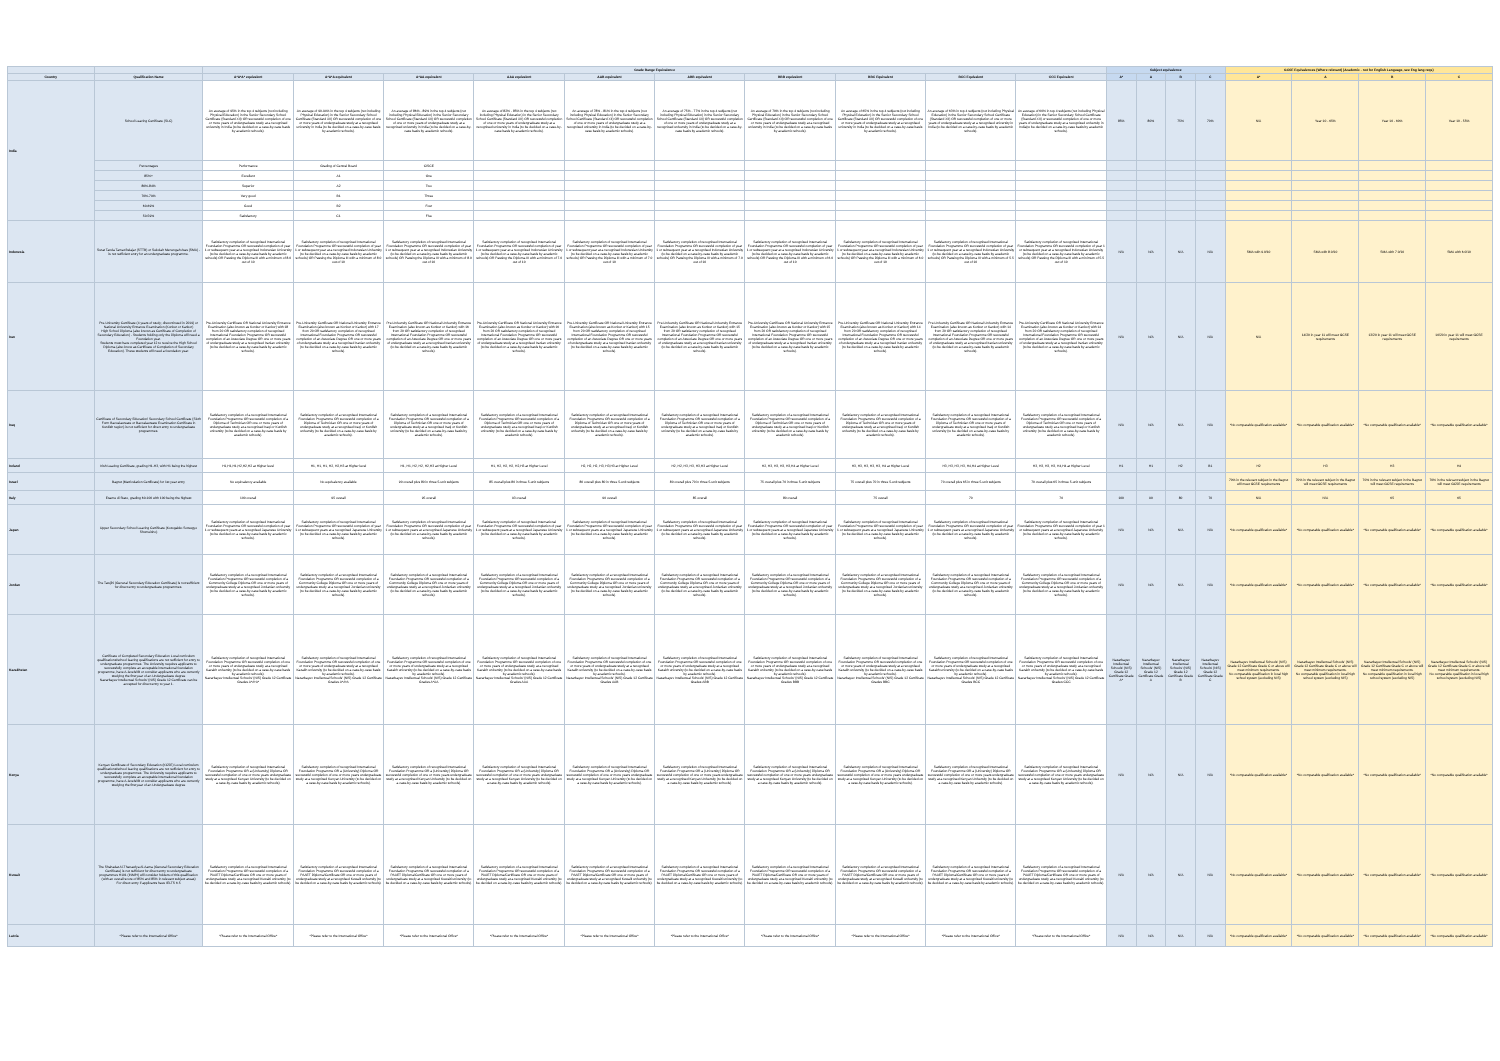| | | Grade Range Equivalence | | | | | | | | | | Subject equivalence | | | | GCSE Equivalences (Where relevant) (Academic - not for English Language, see Eng lang reqs) | | | |
| --- | --- | --- | --- | --- | --- | --- | --- | --- | --- | --- | --- | --- | --- | --- | --- | --- | --- | --- | --- |
| Country | Qualification Name | A*A*A* equivalent | A*A*A equivalent | A*AA equivalent | AAA equivalent | AAB equivalent | ABB equivalent | BBB equivalent | BBC Equivalent | BCC Equivalent | CCC Equivalent | A* | A | B | C | A* | A | B | C |
| India | School Leaving Certificate (SLC) | An average of 95% in the top 4 subjects (not including Physical Education) in the Senior Secondary School Certificate (Standard XII) OR successful completion of one or more years of undergraduate study at a recognised university in India (to be decided on a case-by-case basis by academic schools). | An average of 90-94% in the top 4 subjects (not including Physical Education) in the Senior Secondary School Certificate (Standard XII) OR successful completion of one or more years of undergraduate study at a recognised university in India (to be decided on a case-by-case basis by academic schools). | An average of 86% - 89% in the top 4 subjects (not including Physical Education) in the Senior Secondary School Certificate (Standard XII) OR successful completion of one or more years of undergraduate study at a recognised university in India (to be decided on a case-by-case basis by academic schools). | An average of 82% - 85% in the top 4 subjects (not including Physical Education) in the Senior Secondary School Certificate (Standard XII) OR successful completion of one or more years of undergraduate study at a recognised university in India (to be decided on a case-by-case basis by academic schools). | An average of 78% - 81% in the top 4 subjects (not including Physical Education) in the Senior Secondary School Certificate (Standard XII) OR successful completion of one or more years of undergraduate study at a recognised university in India (to be decided on a case-by-case basis by academic schools). | An average of 75% - 77% in the top 4 subjects (not including Physical Education) in the Senior Secondary School Certificate (Standard XII) OR successful completion of one or more years of undergraduate study at a recognised university in India (to be decided on a case-by-case basis by academic schools). | An average of 70% in the top 4 subjects (not including Physical Education) in the Senior Secondary School Certificate (Standard XII) OR successful completion of one or more years of undergraduate study at a recognised university in India (to be decided on a case-by-case basis by academic schools). | An average of 65% in the top 4 subjects (not including Physical Education) in the Senior Secondary School Certificate (Standard XII) OR successful completion of one or more years of undergraduate study at a recognised university in India (to be decided on a case-by-case basis by academic schools). | An average of 63% in top 4 subjects (not including Physical Education) in the Senior Secondary School Certificate (Standard XII) OR successful completion of one or more years of undergraduate study at a recognised university in India (to be decided on a case-by-case basis by academic schools). | An average of 60% in top 4 subjects (not including Physical Education) in the Senior Secondary School Certificate (Standard XII) or successful completion of one or more years of undergraduate study at a recognised university in India(to be decided on a case-by-case basis by academic schools). | 85% | 80% | 75% | 70% | N/A | Year 10 - 65% | Year 10 - 60% | Year 10 - 55% |
| | Percentages | Performance | Grading of Central Board | CISCE | | | | | | | | | | | | | | | |
| | 85%+ | Excellent | A1 | One | | | | | | | | | | | | | | | |
| | 80%-84% | Superior | A2 | Two | | | | | | | | | | | | | | | |
| | 70%-79% | Very good | B1 | Three | | | | | | | | | | | | | | | |
| | 60-69% | Good | B2 | Four | | | | | | | | | | | | | | | |
| | 50-59% | Satisfactory | C1 | Five | | | | | | | | | | | | | | | |
| Indonesia | Surat Tanda Tamat Belajar (STTB) or Sekolah Menengah Atas (SMA) - is not sufficient entry for an undergraduate programme. | Satisfactory completion of recognised International Foundation Programme OR successful completion of year 1 or subsequent year at a recognised Indonesian University (to be decided on a case-by-case basis by academic schools) OR Passing the Diploma III with a minimum of 8.0 out of 10 | Satisfactory completion of recognised International Foundation Programme OR successful completion of year 1 or subsequent year at a recognised Indonesian University (to be decided on a case-by-case basis by academic schools) OR Passing the Diploma III with a minimum of 8.0 out of 10 | Satisfactory completion of recognised International Foundation Programme OR successful completion of year 1 or subsequent year at a recognised Indonesian University (to be decided on a case-by-case basis by academic schools) OR Passing the Diploma III with a minimum of 8.0 out of 10 | Satisfactory completion of recognised International Foundation Programme OR successful completion of year 1 or subsequent year at a recognised Indonesian University (to be decided on a case-by-case basis by academic schools) OR Passing the Diploma III with a minimum of 7.0 out of 10 | Satisfactory completion of recognised International Foundation Programme OR successful completion of year 1 or subsequent year at a recognised Indonesian University (to be decided on a case-by-case basis by academic schools) OR Passing the Diploma III with a minimum of 7.0 out of 10 | Satisfactory completion of recognised International Foundation Programme OR successful completion of year 1 or subsequent year at a recognised Indonesian University (to be decided on a case-by-case basis by academic schools) OR Passing the Diploma III with a minimum of 7.0 out of 10 | Satisfactory completion of recognised International Foundation Programme OR successful completion of year 1 or subsequent year at a recognised Indonesian University (to be decided on a case-by-case basis by academic schools) OR Passing the Diploma III with a minimum of 6.0 out of 10 | Satisfactory completion of recognised International Foundation Programme OR successful completion of year 1 or subsequent year at a recognised Indonesian University (to be decided on a case-by-case basis by academic schools) OR Passing the Diploma III with a minimum of 6.0 out of 10 | Satisfactory completion of recognised International Foundation Programme OR successful completion of year 1 or subsequent year at a recognised Indonesian University (to be decided on a case-by-case basis by academic schools) OR Passing the Diploma III with a minimum of 5.5 out of 10 | Satisfactory completion of recognised International Foundation Programme OR successful completion of year 1 or subsequent year at a recognised Indonesian University (to be decided on a case-by-case basis by academic schools) OR Passing the Diploma III with a minimum of 5.5 out of 10 | N/A | N/A | N/A | N/A | SMA with 9.0/10 | SMA with 8.0/10 | SMA with 7.0/10 | SMA with 6.0/10 |
| Iran | Pre-University Certificate (4 years of study; discontinued in 2019) or National University Entrance Examination (Konkur or Kankor) High School Diploma (also known as Certificate of Completion of Secondary Education) - Students holding only the Diploma will need a Foundation year. Students must have completed year 12 to receive the High School Diploma (also know as Certificate of Completion of Secondary Education). These students will need a foundation year. | Pre-University Certificate OR National University Entrance Examination (also known as Konkur or Kankor) with 18 from 20 OR satisfactory completion of recognised International Foundation Programme OR successful completion of an Associate Degree OR one or more years of undergraduate study at a recognised Iranian university (to be decided on a case-by-case basis by academic schools). | Pre-University Certificate OR National University Entrance Examination (also known as Konkur or Kankor) with 17 from 20 OR satisfactory completion of recognised International Foundation Programme OR successful completion of an Associate Degree OR one or more years of undergraduate study at a recognised Iranian university (to be decided on a case-by-case basis by academic schools). | Pre-University Certificate OR National University Entrance Examination (also known as Konkur or Kankor) with 16 from 20 OR satisfactory completion of recognised International Foundation Programme OR successful completion of an Associate Degree OR one or more years of undergraduate study at a recognised Iranian university (to be decided on a case-by-case basis by academic schools). | Pre-University Certificate OR National University Entrance Examination (also known as Konkur or Kankor) with 16 from 20 OR satisfactory completion of recognised International Foundation Programme OR successful completion of an Associate Degree OR one or more years of undergraduate study at a recognised Iranian university (to be decided on a case-by-case basis by academic schools). | Pre-University Certificate OR National University Entrance Examination (also known as Konkur or Kankor) with 15 from 20 OR satisfactory completion of recognised International Foundation Programme OR successful completion of an Associate Degree OR one or more years of undergraduate study at a recognised Iranian university (to be decided on a case-by-case basis by academic schools). | Pre-University Certificate OR National University Entrance Examination (also known as Konkur or Kankor) with 15 from 20 OR satisfactory completion of recognised International Foundation Programme OR successful completion of an Associate Degree OR one or more years of undergraduate study at a recognised Iranian university (to be decided on a case-by-case basis by academic schools). | Pre-University Certificate OR National University Entrance Examination (also known as Konkur or Kankor) with 15 from 20 OR satisfactory completion of recognised International Foundation Programme OR successful completion of an Associate Degree OR one or more years of undergraduate study at a recognised Iranian university (to be decided on a case-by-case basis by academic schools). | Pre-University Certificate OR National University Entrance Examination (also known as Konkur or Kankor) with 14 from 20 OR satisfactory completion of recognised International Foundation Programme OR successful completion of an Associate Degree OR one or more years of undergraduate study at a recognised Iranian university (to be decided on a case-by-case basis by academic schools). | Pre-University Certificate OR National University Entrance Examination (also known as Konkur or Kankor) with 14 from 20 OR satisfactory completion of recognised International Foundation Programme OR successful completion of an Associate Degree OR one or more years of undergraduate study at a recognised Iranian university (to be decided on a case-by-case basis by academic schools). | Pre-University Certificate OR National University Entrance Examination (also known as Konkur or Kankor) with 14 from 20 OR satisfactory completion of recognised International Foundation Programme OR successful completion of an Associate Degree OR one or more years of undergraduate study at a recognised Iranian university (to be decided on a case-by-case basis by academic schools). | N/A | N/A | N/A | N/A | N/A | 14/20 in year 11 will meet GCSE requirements | 13/20 in year 11 will meet GCSE requirements | 10/20 in year 11 will meet GCSE requirements |
| Iraq | Certificate of Secondary Education/ Secondary School Certificate (Sixth Form Baccalaureate or Baccalaureate Examination Certificate in Kurdish region) is not sufficient for direct entry to undergraduate programmes. | Satisfactory completion of a recognised International Foundation Programme OR successful completion of a Diploma of Technician OR one or more years of undergraduate study at a recognised Iraqi or Kurdish university (to be decided on a case-by-case basis by academic schools). | Satisfactory completion of a recognised International Foundation Programme OR successful completion of a Diploma of Technician OR one or more years of undergraduate study at a recognised Iraqi or Kurdish university (to be decided on a case-by-case basis by academic schools). | Satisfactory completion of a recognised International Foundation Programme OR successful completion of a Diploma of Technician OR one or more years of undergraduate study at a recognised Iraqi or Kurdish university (to be decided on a case-by-case basis by academic schools). | Satisfactory completion of a recognised International Foundation Programme OR successful completion of a Diploma of Technician OR one or more years of undergraduate study at a recognised Iraqi or Kurdish university (to be decided on a case-by-case basis by academic schools). | Satisfactory completion of a recognised International Foundation Programme OR successful completion of a Diploma of Technician OR one or more years of undergraduate study at a recognised Iraqi or Kurdish university (to be decided on a case-by-case basis by academic schools). | Satisfactory completion of a recognised International Foundation Programme OR successful completion of a Diploma of Technician OR one or more years of undergraduate study at a recognised Iraqi or Kurdish university (to be decided on a case-by-case basis by academic schools). | Satisfactory completion of a recognised International Foundation Programme OR successful completion of a Diploma of Technician OR one or more years of undergraduate study at a recognised Iraqi or Kurdish university (to be decided on a case-by-case basis by academic schools). | Satisfactory completion of a recognised International Foundation Programme OR successful completion of a Diploma of Technician OR one or more years of undergraduate study at a recognised Iraqi or Kurdish university (to be decided on a case-by-case basis by academic schools). | Satisfactory completion of a recognised International Foundation Programme OR successful completion of a Diploma of Technician OR one or more years of undergraduate study at a recognised Iraqi or Kurdish university (to be decided on a case-by-case basis by academic schools). | Satisfactory completion of a recognised International Foundation Programme OR successful completion of a Diploma of Technician OR one or more years of undergraduate study at a recognised Iraqi or Kurdish university (to be decided on a case-by-case basis by academic schools). | N/A | N/A | N/A | N/A | *No comparable qualification available* | *No comparable qualification available* | *No comparable qualification available* | *No comparable qualification available* |
| Ireland | Irish Leaving Certificate, grading H1-H3, with H1 being the highest | H1,H1,H1,H2,H2,H2 at Higher level | H1, H1, H1, H2, H2,H3 at Higher level | H1, H1, H2, H2, H2,H3 at Higher Level | H1, H2, H2, H2, H2,H3 at Higher Level | H2, H2, H2, H3, H3,H3 at Higher Level | H2, H2, H3, H3, H3,H3 at Higher Level | H2, H3, H3, H3, H3,H4 at Higher Level | H3, H3, H3, H3, H3, H4 at Higher Level | H3, H3, H3, H3, H4,H4 at Higher Level | H3, H3, H3, H3, H4,H4 at Higher Level | H1 | H1 | H2 | B1 | H2 | H3 | H3 | H4 |
| Israel | Bagrut (Matriculation Certificate) for 1st year entry | No equivalency available | No equivalency available | 90 overall plus 80 in three 5-unit subjects | 85 overall plus 80 in three 5-unit subjects | 80 overall plus 80 in three 5-unit subjects | 80 overall plus 70 in three 5-unit subjects | 75 overall plus 70 in three 5-unit subjects | 75 overall plus 70 in three 5-unit subjects | 70 overall plus 65 in three 5-unit subjects | 70 overall plus 65 in three 5-unit subjects | | | | | 70% in the relevant subject in the Bagrut will meet GCSE requirements | 70% in the relevant subject in the Bagrut will meet GCSE requirements | 70% in the relevant subject in the Bagrut will meet GCSE requirements | 70% in the relevant subject in the Bagrut will meet GCSE requirements |
| Italy | Esame di Stato, grading 60-100 with 100 being the highest | 100 overall | 95 overall | 95 overall | 93 overall | 90 overall | 85 overall | 80 overall | 75 overall | 70 | 70 | 100 | 90 | 80 | 70 | N/A | N/A | 65 | 65 |
| Japan | Upper Secondary School Leaving Certificate (Kotogakko Sotsugyo Shomeisho) | Satisfactory completion of recognised International Foundation Programme OR successful completion of year 1 or subsequent years at a recognised Japanese University (to be decided on a case-by-case basis by academic schools). | Satisfactory completion of recognised International Foundation Programme OR successful completion of year 1 or subsequent years at a recognised Japanese University (to be decided on a case-by-case basis by academic schools). | Satisfactory completion of recognised International Foundation Programme OR successful completion of year 1 or subsequent years at a recognised Japanese University (to be decided on a case-by-case basis by academic schools). | Satisfactory completion of recognised International Foundation Programme OR successful completion of year 1 or subsequent years at a recognised Japanese University (to be decided on a case-by-case basis by academic schools). | Satisfactory completion of recognised International Foundation Programme OR successful completion of year 1 or subsequent years at a recognised Japanese University (to be decided on a case-by-case basis by academic schools). | Satisfactory completion of recognised International Foundation Programme OR successful completion of year 1 or subsequent years at a recognised Japanese University (to be decided on a case-by-case basis by academic schools). | Satisfactory completion of recognised International Foundation Programme OR successful completion of year 1 or subsequent years at a recognised Japanese University (to be decided on a case-by-case basis by academic schools). | Satisfactory completion of recognised International Foundation Programme OR successful completion of year 1 or subsequent years at a recognised Japanese University (to be decided on a case-by-case basis by academic schools). | Satisfactory completion of recognised International Foundation Programme OR successful completion of year 1 or subsequent years at a recognised Japanese University (to be decided on a case-by-case basis by academic schools). | Satisfactory completion of recognised International Foundation Programme OR successful completion of year 1 or subsequent years at a recognised Japanese University (to be decided on a case-by-case basis by academic schools). | N/A | N/A | N/A | N/A | *No comparable qualification available* | *No comparable qualification available* | *No comparable qualification available* | *No comparable qualification available* |
| Jordan | The Tawjihi (General Secondary Education Certificate) is not sufficient for direct entry to undergraduate programmes. | Satisfactory completion of a recognised International Foundation Programme OR successful completion of a Community College Diploma OR one or more years of undergraduate study at a recognised Jordanian university (to be decided on a case-by-case basis by academic schools). | Satisfactory completion of a recognised International Foundation Programme OR successful completion of a Community College Diploma OR one or more years of undergraduate study at a recognised Jordanian university (to be decided on a case-by-case basis by academic schools). | Satisfactory completion of a recognised International Foundation Programme OR successful completion of a Community College Diploma OR one or more years of undergraduate study at a recognised Jordanian university (to be decided on a case-by-case basis by academic schools). | Satisfactory completion of a recognised International Foundation Programme OR successful completion of a Community College Diploma OR one or more years of undergraduate study at a recognised Jordanian university (to be decided on a case-by-case basis by academic schools). | Satisfactory completion of a recognised International Foundation Programme OR successful completion of a Community College Diploma OR one or more years of undergraduate study at a recognised Jordanian university (to be decided on a case-by-case basis by academic schools). | Satisfactory completion of a recognised International Foundation Programme OR successful completion of a Community College Diploma OR one or more years of undergraduate study at a recognised Jordanian university (to be decided on a case-by-case basis by academic schools). | Satisfactory completion of a recognised International Foundation Programme OR successful completion of a Community College Diploma OR one or more years of undergraduate study at a recognised Jordanian university (to be decided on a case-by-case basis by academic schools). | Satisfactory completion of a recognised International Foundation Programme OR successful completion of a Community College Diploma OR one or more years of undergraduate study at a recognised Jordanian university (to be decided on a case-by-case basis by academic schools). | Satisfactory completion of a recognised International Foundation Programme OR successful completion of a Community College Diploma OR one or more years of undergraduate study at a recognised Jordanian university (to be decided on a case-by-case basis by academic schools). | Satisfactory completion of a recognised International Foundation Programme OR successful completion of a Community College Diploma OR one or more years of undergraduate study at a recognised Jordanian university (to be decided on a case-by-case basis by academic schools). | N/A | N/A | N/A | N/A | *No comparable qualification available* | *No comparable qualification available* | *No comparable qualification available* | *No comparable qualification available* |
| Kazakhstan | Certificate of Completed Secondary Education Local curriculum qualifications/school leaving qualifications are not sufficient for entry to undergraduate programmes. The University requires applicants to successfully complete an acceptable international foundation programme, have A-levels/IB or consider applicants who are currently studying the first year of an Undergraduate degree Nazarbayev Intellectual Schools' (NIS) Grade 12 Certificate can be accepted for direct entry to year 1. | Satisfactory completion of recognised International Foundation Programme OR successful completion of one or more years of undergraduate study at a recognised Kazakh university (to be decided on a case-by-case basis by academic schools). Nazarbayev Intellectual Schools' (NIS) Grade 12 Certificate Grades A*A*A* | Satisfactory completion of recognised International Foundation Programme OR successful completion of one or more years of undergraduate study at a recognised Kazakh university (to be decided on a case-by-case basis by academic schools). Nazarbayev Intellectual Schools' (NIS) Grade 12 Certificate Grades A*A*A | Satisfactory completion of recognised International Foundation Programme OR successful completion of one or more years of undergraduate study at a recognised Kazakh university (to be decided on a case-by-case basis by academic schools). Nazarbayev Intellectual Schools' (NIS) Grade 12 Certificate Grades A*AA | Satisfactory completion of recognised International Foundation Programme OR successful completion of one or more years of undergraduate study at a recognised Kazakh university (to be decided on a case-by-case basis by academic schools). Nazarbayev Intellectual Schools' (NIS) Grade 12 Certificate Grades AAA | Satisfactory completion of recognised International Foundation Programme OR successful completion of one or more years of undergraduate study at a recognised Kazakh university (to be decided on a case-by-case basis by academic schools). Nazarbayev Intellectual Schools' (NIS) Grade 12 Certificate Grades AAB | Satisfactory completion of recognised International Foundation Programme OR successful completion of one or more years of undergraduate study at a recognised Kazakh university (to be decided on a case-by-case basis by academic schools). Nazarbayev Intellectual Schools' (NIS) Grade 12 Certificate Grades ABB | Satisfactory completion of recognised International Foundation Programme OR successful completion of one or more years of undergraduate study at a recognised Kazakh university (to be decided on a case-by-case basis by academic schools). Nazarbayev Intellectual Schools' (NIS) Grade 12 Certificate Grades BBB | Satisfactory completion of recognised International Foundation Programme OR successful completion of one or more years of undergraduate study at a recognised Kazakh university (to be decided on a case-by-case basis by academic schools). Nazarbayev Intellectual Schools' (NIS) Grade 12 Certificate Grades BBC | Satisfactory completion of recognised International Foundation Programme OR successful completion of one or more years of undergraduate study at a recognised Kazakh university (to be decided on a case-by-case basis by academic schools). Nazarbayev Intellectual Schools' (NIS) Grade 12 Certificate Grades BCC | Satisfactory completion of recognised International Foundation Programme OR successful completion of one or more years of undergraduate study at a recognised Kazakh university (to be decided on a case-by-case basis by academic schools). Nazarbayev Intellectual Schools' (NIS) Grade 12 Certificate Grades CCC | Nazarbayev Intellectual Schools' (NIS) Grade 12 Certificate Grade A* | Nazarbayev Intellectual Schools' (NIS) Grade 12 Certificate Grade A | Nazarbayev Intellectual Schools' (NIS) Grade 12 Certificate Grade B | Nazarbayev Intellectual Schools' (NIS) Grade 12 Certificate Grade C | Nazarbayev Intellectual Schools' (NIS) Grade 12 Certificate Grade C or above will meet minimum requirements. No comparable qualification in local high school system (excluding NIS) | Nazarbayev Intellectual Schools' (NIS) Grade 12 Certificate Grade C or above will meet minimum requirements. No comparable qualification in local high school system (excluding NIS) | Nazarbayev Intellectual Schools' (NIS) Grade 12 Certificate Grade C or above will meet minimum requirements. No comparable qualification in local high school system (excluding NIS) | Nazarbayev Intellectual Schools' (NIS) Grade 12 Certificate Grade C or above will meet minimum requirements. No comparable qualification in local high school system (excluding NIS) |
| Kenya | Kenyan Certificate of Secondary Education (KCSE) Local curriculum qualifications/school leaving qualifications are not sufficient for entry to undergraduate programmes. The University requires applicants to successfully complete an acceptable international foundation programme, have A-levels/IB or consider applicants who are currently studying the first year of an Undergraduate degree | Satisfactory completion of recognised International Foundation Programme OR a (University) Diploma OR successful completion of one or more years undergraduate study at a recognised Kenyan University (to be decided on a case-by-case basis by academic schools). | Satisfactory completion of recognised International Foundation Programme OR a (University) Diploma OR successful completion of one or more years undergraduate study at a recognised Kenyan University (to be decided on a case-by-case basis by academic schools). | Satisfactory completion of recognised International Foundation Programme OR a (University) Diploma OR successful completion of one or more years undergraduate study at a recognised Kenyan University (to be decided on a case-by-case basis by academic schools). | Satisfactory completion of recognised International Foundation Programme OR a (University) Diploma OR successful completion of one or more years undergraduate study at a recognised Kenyan University (to be decided on a case-by-case basis by academic schools). | Satisfactory completion of recognised International Foundation Programme OR a (University) Diploma OR successful completion of one or more years undergraduate study at a recognised Kenyan University (to be decided on a case-by-case basis by academic schools). | Satisfactory completion of recognised International Foundation Programme OR a (University) Diploma OR successful completion of one or more years undergraduate study at a recognised Kenyan University (to be decided on a case-by-case basis by academic schools). | Satisfactory completion of recognised International Foundation Programme OR a (University) Diploma OR successful completion of one or more years undergraduate study at a recognised Kenyan University (to be decided on a case-by-case basis by academic schools). | Satisfactory completion of recognised International Foundation Programme OR a (University) Diploma OR successful completion of one or more years undergraduate study at a recognised Kenyan University (to be decided on a case-by-case basis by academic schools). | Satisfactory completion of recognised International Foundation Programme OR a (University) Diploma OR successful completion of one or more years undergraduate study at a recognised Kenyan University (to be decided on a case-by-case basis by academic schools). | Satisfactory completion of recognised International Foundation Programme OR a (University) Diploma OR successful completion of one or more years undergraduate study at a recognised Kenyan University (to be decided on a case-by-case basis by academic schools). | N/A | N/A | N/A | N/A | *No comparable qualification available* | *No comparable qualification available* | *No comparable qualification available* | *No comparable qualification available* |
| Kuwait | The Shahadat Al-Thanawiya Al-Aama (General Secondary Education Certificate) is not sufficient for direct entry to undergraduate programmes H101 (INM/H) will consider holders of this qualification (with an overall score of 85% and 85% in relevant subject areas) For direct entry if applicants have IELTS 6.5 | Satisfactory completion of a recognised International Foundation Programme OR successful completion of a PAAET Diploma/Certificate OR one or more years of undergraduate study at a recognised Kuwaiti university (to be decided on a case-by-case basis by academic schools). | Satisfactory completion of a recognised International Foundation Programme OR successful completion of a PAAET Diploma/Certificate OR one or more years of undergraduate study at a recognised Kuwaiti university (to be decided on a case-by-case basis by academic schools). | Satisfactory completion of a recognised International Foundation Programme OR successful completion of a PAAET Diploma/Certificate OR one or more years of undergraduate study at a recognised Kuwaiti university (to be decided on a case-by-case basis by academic schools). | Satisfactory completion of a recognised International Foundation Programme OR successful completion of a PAAET Diploma/Certificate OR one or more years of undergraduate study at a recognised Kuwaiti university (to be decided on a case-by-case basis by academic schools). | Satisfactory completion of a recognised International Foundation Programme OR successful completion of a PAAET Diploma/Certificate OR one or more years of undergraduate study at a recognised Kuwaiti university (to be decided on a case-by-case basis by academic schools). | Satisfactory completion of a recognised International Foundation Programme OR successful completion of a PAAET Diploma/Certificate OR one or more years of undergraduate study at a recognised Kuwaiti university (to be decided on a case-by-case basis by academic schools). | Satisfactory completion of a recognised International Foundation Programme OR successful completion of a PAAET Diploma/Certificate OR one or more years of undergraduate study at a recognised Kuwaiti university (to be decided on a case-by-case basis by academic schools). | Satisfactory completion of a recognised International Foundation Programme OR successful completion of a PAAET Diploma/Certificate OR one or more years of undergraduate study at a recognised Kuwaiti university (to be decided on a case-by-case basis by academic schools). | Satisfactory completion of a recognised International Foundation Programme OR successful completion of a PAAET Diploma/Certificate OR one or more years of undergraduate study at a recognised Kuwaiti university (to be decided on a case-by-case basis by academic schools). | Satisfactory completion of a recognised International Foundation Programme OR successful completion of a PAAET Diploma/Certificate OR one or more years of undergraduate study at a recognised Kuwaiti university (to be decided on a case-by-case basis by academic schools). | N/A | N/A | N/A | N/A | *No comparable qualification available* | *No comparable qualification available* | *No comparable qualification available* | *No comparable qualification available* |
| Latvia | *Please refer to the International Office* | *Please refer to the International Office* | *Please refer to the International Office* | *Please refer to the International Office* | *Please refer to the International Office* | *Please refer to the International Office* | *Please refer to the International Office* | *Please refer to the International Office* | *Please refer to the International Office* | *Please refer to the International Office* | *Please refer to the International Office* | N/A | N/A | N/A | N/A | *No comparable qualification available* | *No comparable qualification available* | *No comparable qualification available* | *No comparable qualification available* |